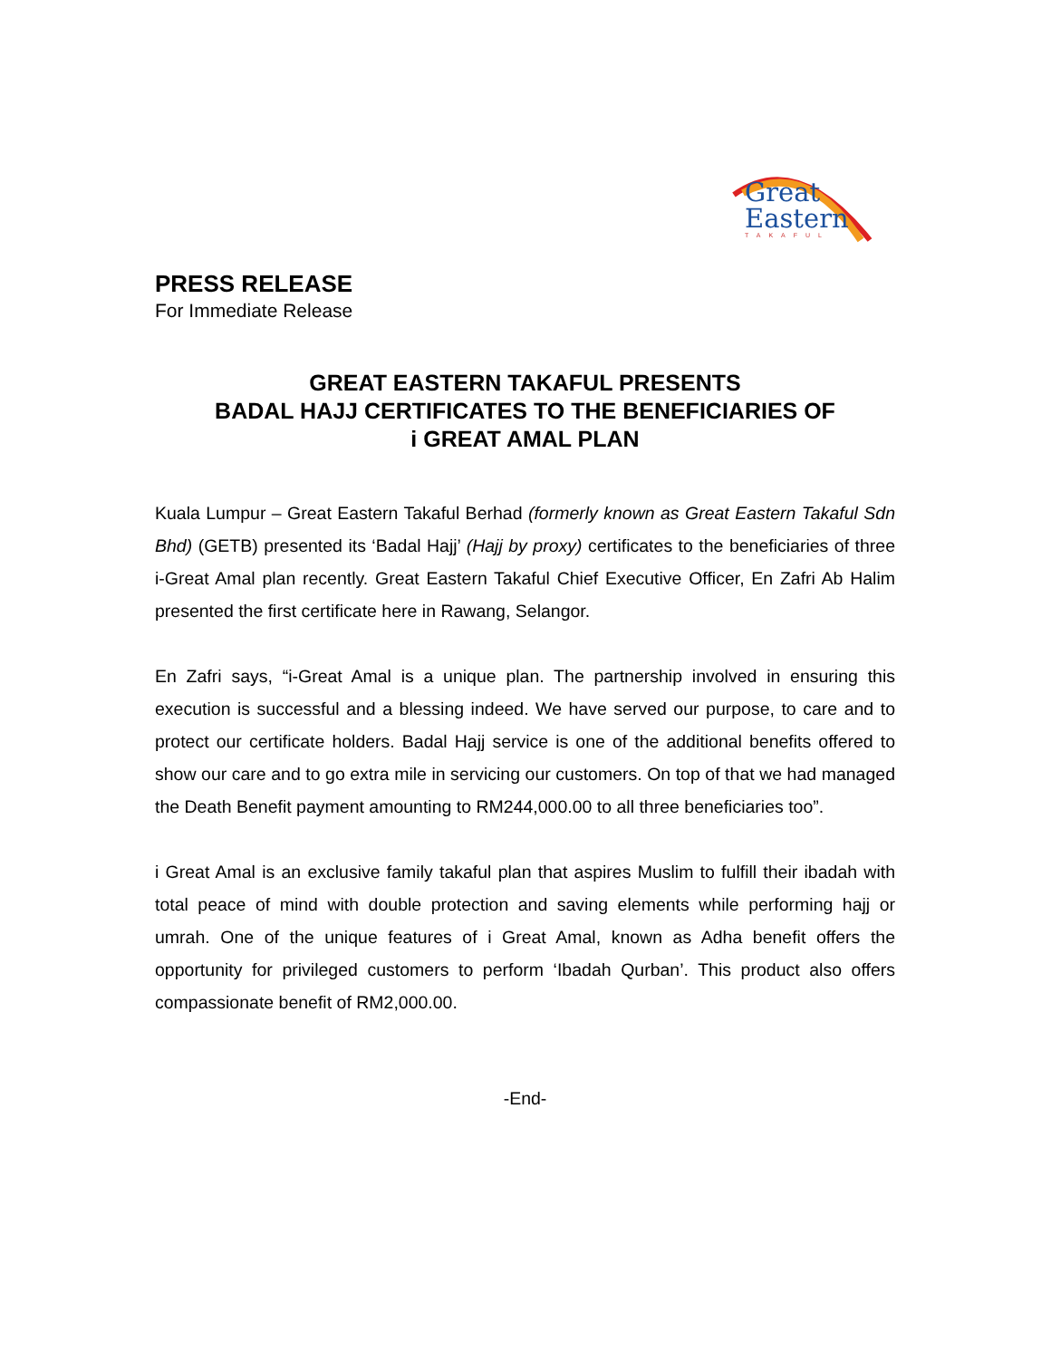Great
Eastern
TAKAFUL
PRESS RELEASE
For Immediate Release
GREAT EASTERN TAKAFUL PRESENTS
BADAL HAJJ CERTIFICATES TO THE BENEFICIARIES OF
i GREAT AMAL PLAN
Kuala Lumpur – Great Eastern Takaful Berhad (formerly known as Great Eastern Takaful Sdn Bhd) (GETB) presented its ‘Badal Hajj’ (Hajj by proxy) certificates to the beneficiaries of three i-Great Amal plan recently. Great Eastern Takaful Chief Executive Officer, En Zafri Ab Halim presented the first certificate here in Rawang, Selangor.
En Zafri says, “i-Great Amal is a unique plan. The partnership involved in ensuring this execution is successful and a blessing indeed. We have served our purpose, to care and to protect our certificate holders. Badal Hajj service is one of the additional benefits offered to show our care and to go extra mile in servicing our customers. On top of that we had managed the Death Benefit payment amounting to RM244,000.00 to all three beneficiaries too”.
i Great Amal is an exclusive family takaful plan that aspires Muslim to fulfill their ibadah with total peace of mind with double protection and saving elements while performing hajj or umrah. One of the unique features of i Great Amal, known as Adha benefit offers the opportunity for privileged customers to perform ‘Ibadah Qurban’. This product also offers compassionate benefit of RM2,000.00.
-End-